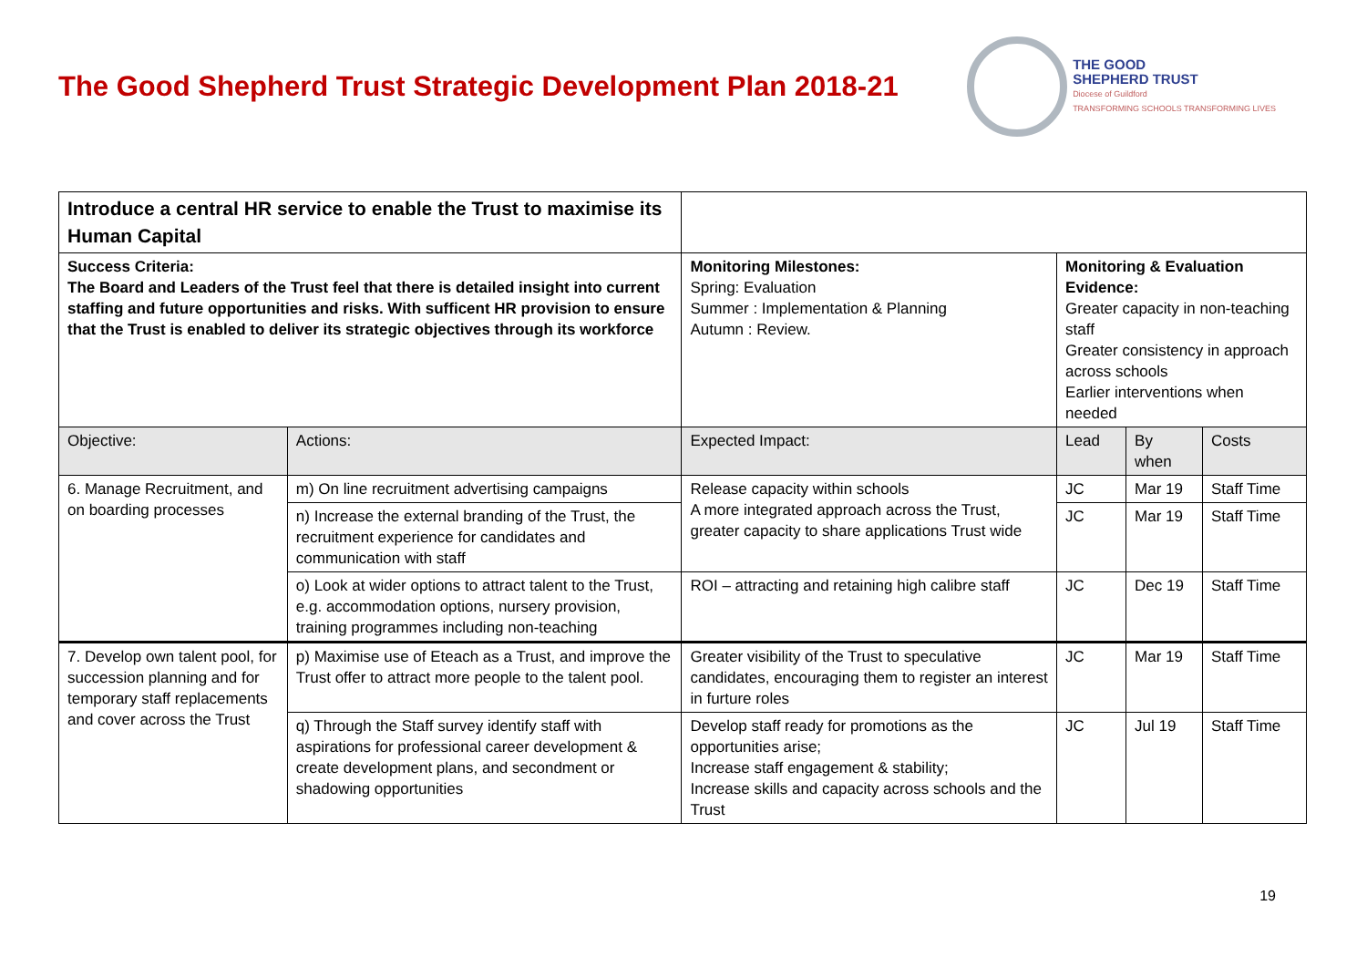The Good Shepherd Trust Strategic Development Plan 2018-21
THE GOOD
SHEPHERD TRUST
Diocese of Guildford
TRANSFORMING SCHOOLS TRANSFORMING LIVES
| Introduce a central HR service to enable the Trust to maximise its Human Capital | | | | | |
| Success Criteria: The Board and Leaders of the Trust feel that there is detailed insight into current staffing and future opportunities and risks. With sufficent HR provision to ensure that the Trust is enabled to deliver its strategic objectives through its workforce | | Monitoring Milestones: Spring: Evaluation Summer : Implementation & Planning Autumn : Review. | Monitoring & Evaluation Evidence: Greater capacity in non-teaching staff Greater consistency in approach across schools Earlier interventions when needed | | |
| Objective: | Actions: | Expected Impact: | Lead | By when | Costs |
| 6. Manage Recruitment, and on boarding processes | m) On line recruitment advertising campaigns | Release capacity within schools A more integrated approach across the Trust, greater capacity to share applications Trust wide | JC | Mar 19 | Staff Time |
| | n) Increase the external branding of the Trust, the recruitment experience for candidates and communication with staff | | JC | Mar 19 | Staff Time |
| | o) Look at wider options to attract talent to the Trust, e.g. accommodation options, nursery provision, training programmes including non-teaching | ROI – attracting and retaining high calibre staff | JC | Dec 19 | Staff Time |
| 7. Develop own talent pool, for succession planning and for temporary staff replacements and cover across the Trust | p) Maximise use of Eteach as a Trust, and improve the Trust offer to attract more people to the talent pool. | Greater visibility of the Trust to speculative candidates, encouraging them to register an interest in furture roles | JC | Mar 19 | Staff Time |
| | q) Through the Staff survey identify staff with aspirations for professional career development & create development plans, and secondment or shadowing opportunities | Develop staff ready for promotions as the opportunities arise; Increase staff engagement & stability; Increase skills and capacity across schools and the Trust | JC | Jul 19 | Staff Time |
19